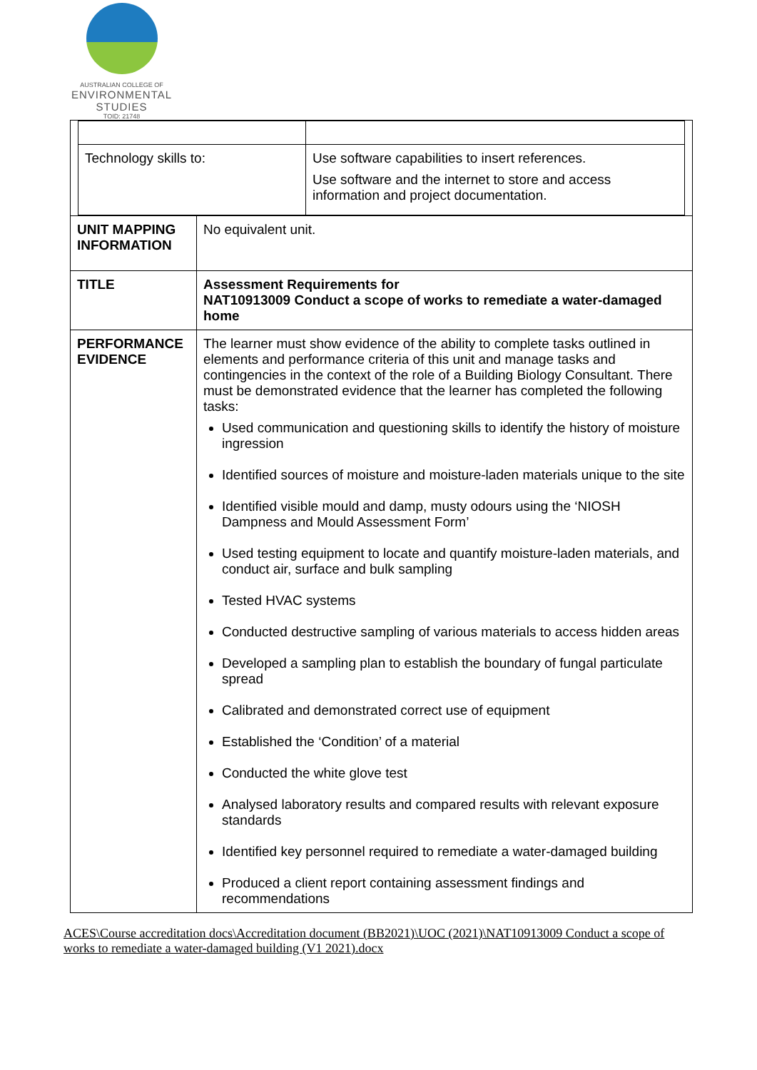AUSTRALIAN COLLEGE OF
ENVIRONMENTAL
STUDIES
TOID: 21748
| / Technology skills to: / Use software capabilities to insert references. Use software and the internet to store and access information and project documentation. / | |
| UNIT MAPPING INFORMATION | No equivalent unit. |
| TITLE | Assessment Requirements for NAT10913009 Conduct a scope of works to remediate a water-damaged home |
| PERFORMANCE EVIDENCE | The learner must show evidence of the ability to complete tasks outlined in elements and performance criteria of this unit and manage tasks and contingencies in the context of the role of a Building Biology Consultant. There must be demonstrated evidence that the learner has completed the following tasks: Used communication and questioning skills to identify the history of moisture ingression Identified sources of moisture and moisture-laden materials unique to the site Identified visible mould and damp, musty odours using the ‘NIOSH Dampness and Mould Assessment Form’ Used testing equipment to locate and quantify moisture-laden materials, and conduct air, surface and bulk sampling Tested HVAC systems Conducted destructive sampling of various materials to access hidden areas Developed a sampling plan to establish the boundary of fungal particulate spread Calibrated and demonstrated correct use of equipment Established the ‘Condition’ of a material Conducted the white glove test Analysed laboratory results and compared results with relevant exposure standards Identified key personnel required to remediate a water-damaged building Produced a client report containing assessment findings and recommendations |
ACES\Course accreditation docs\Accreditation document (BB2021)\UOC (2021)\NAT10913009 Conduct a scope of works to remediate a water-damaged building (V1 2021).docx